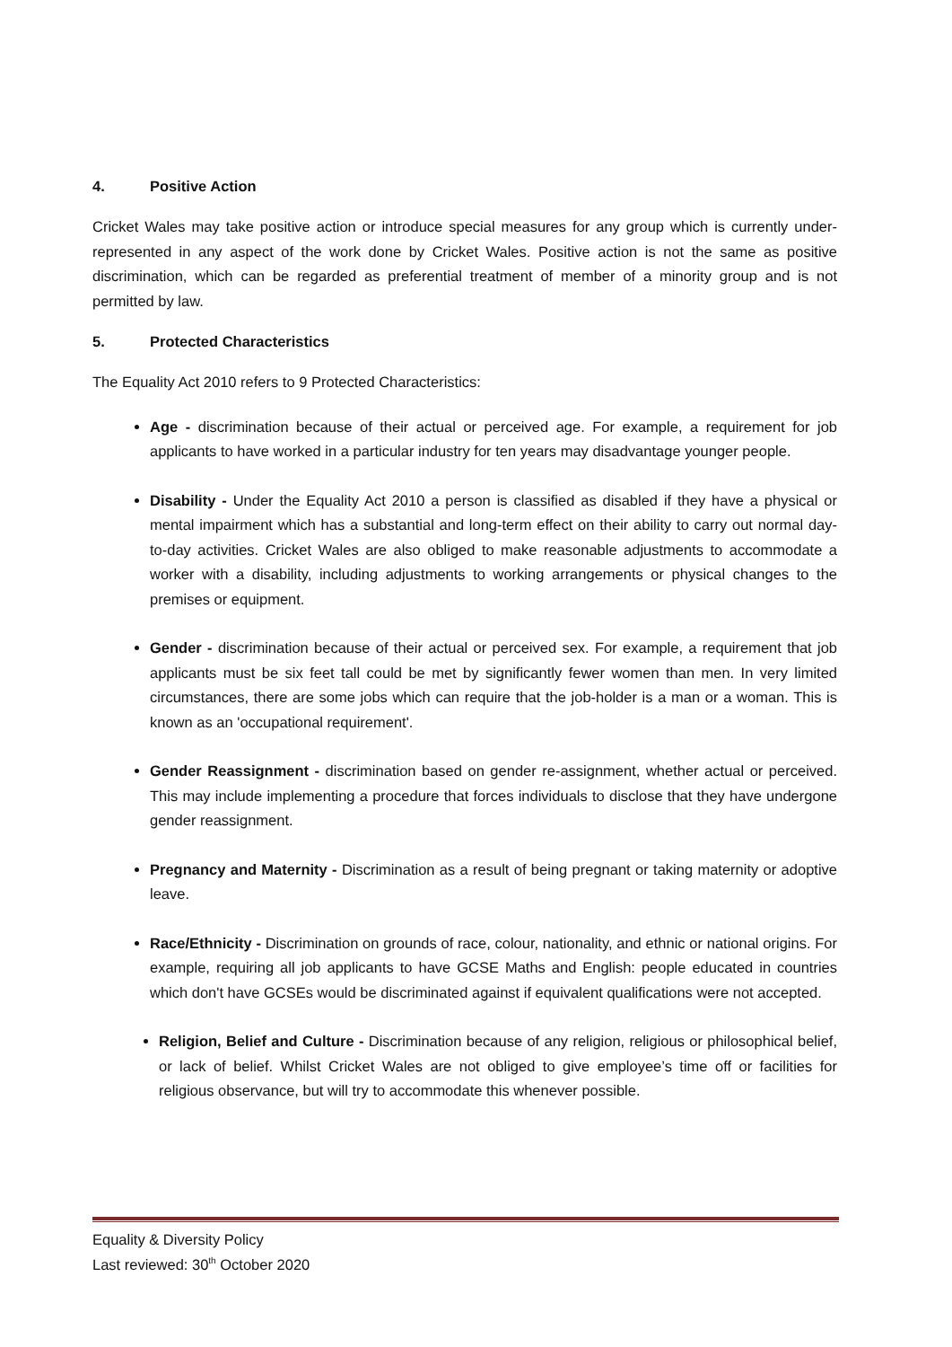4. Positive Action
Cricket Wales may take positive action or introduce special measures for any group which is currently under-represented in any aspect of the work done by Cricket Wales. Positive action is not the same as positive discrimination, which can be regarded as preferential treatment of member of a minority group and is not permitted by law.
5. Protected Characteristics
The Equality Act 2010 refers to 9 Protected Characteristics:
Age - discrimination because of their actual or perceived age. For example, a requirement for job applicants to have worked in a particular industry for ten years may disadvantage younger people.
Disability - Under the Equality Act 2010 a person is classified as disabled if they have a physical or mental impairment which has a substantial and long-term effect on their ability to carry out normal day-to-day activities. Cricket Wales are also obliged to make reasonable adjustments to accommodate a worker with a disability, including adjustments to working arrangements or physical changes to the premises or equipment.
Gender - discrimination because of their actual or perceived sex. For example, a requirement that job applicants must be six feet tall could be met by significantly fewer women than men. In very limited circumstances, there are some jobs which can require that the job-holder is a man or a woman. This is known as an 'occupational requirement'.
Gender Reassignment - discrimination based on gender re-assignment, whether actual or perceived. This may include implementing a procedure that forces individuals to disclose that they have undergone gender reassignment.
Pregnancy and Maternity - Discrimination as a result of being pregnant or taking maternity or adoptive leave.
Race/Ethnicity - Discrimination on grounds of race, colour, nationality, and ethnic or national origins. For example, requiring all job applicants to have GCSE Maths and English: people educated in countries which don't have GCSEs would be discriminated against if equivalent qualifications were not accepted.
Religion, Belief and Culture - Discrimination because of any religion, religious or philosophical belief, or lack of belief. Whilst Cricket Wales are not obliged to give employee’s time off or facilities for religious observance, but will try to accommodate this whenever possible.
Equality & Diversity Policy
Last reviewed: 30<sup>th</sup> October 2020